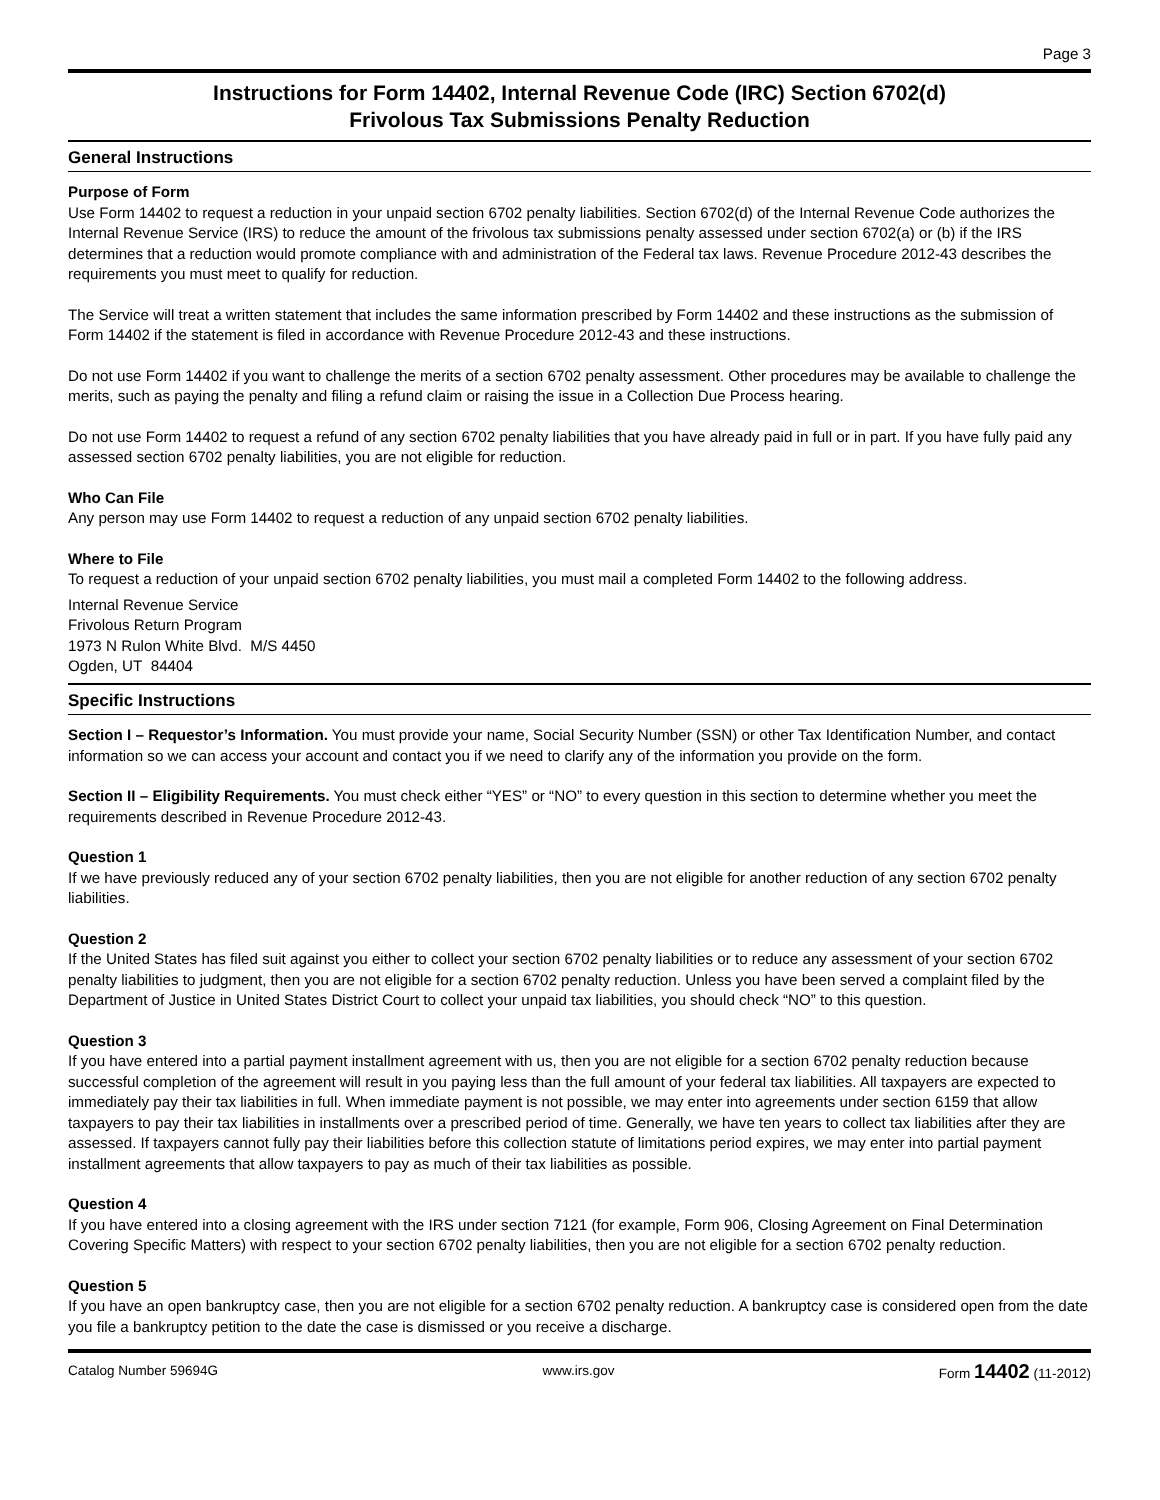Page 3
Instructions for Form 14402, Internal Revenue Code (IRC) Section 6702(d)
Frivolous Tax Submissions Penalty Reduction
General Instructions
Purpose of Form
Use Form 14402 to request a reduction in your unpaid section 6702 penalty liabilities. Section 6702(d) of the Internal Revenue Code authorizes the Internal Revenue Service (IRS) to reduce the amount of the frivolous tax submissions penalty assessed under section 6702(a) or (b) if the IRS determines that a reduction would promote compliance with and administration of the Federal tax laws. Revenue Procedure 2012-43 describes the requirements you must meet to qualify for reduction.
The Service will treat a written statement that includes the same information prescribed by Form 14402 and these instructions as the submission of Form 14402 if the statement is filed in accordance with Revenue Procedure 2012-43 and these instructions.
Do not use Form 14402 if you want to challenge the merits of a section 6702 penalty assessment. Other procedures may be available to challenge the merits, such as paying the penalty and filing a refund claim or raising the issue in a Collection Due Process hearing.
Do not use Form 14402 to request a refund of any section 6702 penalty liabilities that you have already paid in full or in part. If you have fully paid any assessed section 6702 penalty liabilities, you are not eligible for reduction.
Who Can File
Any person may use Form 14402 to request a reduction of any unpaid section 6702 penalty liabilities.
Where to File
To request a reduction of your unpaid section 6702 penalty liabilities, you must mail a completed Form 14402 to the following address.
Internal Revenue Service
Frivolous Return Program
1973 N Rulon White Blvd. M/S 4450
Ogden, UT 84404
Specific Instructions
Section I – Requestor’s Information. You must provide your name, Social Security Number (SSN) or other Tax Identification Number, and contact information so we can access your account and contact you if we need to clarify any of the information you provide on the form.
Section II – Eligibility Requirements. You must check either “YES” or “NO” to every question in this section to determine whether you meet the requirements described in Revenue Procedure 2012-43.
Question 1
If we have previously reduced any of your section 6702 penalty liabilities, then you are not eligible for another reduction of any section 6702 penalty liabilities.
Question 2
If the United States has filed suit against you either to collect your section 6702 penalty liabilities or to reduce any assessment of your section 6702 penalty liabilities to judgment, then you are not eligible for a section 6702 penalty reduction. Unless you have been served a complaint filed by the Department of Justice in United States District Court to collect your unpaid tax liabilities, you should check “NO” to this question.
Question 3
If you have entered into a partial payment installment agreement with us, then you are not eligible for a section 6702 penalty reduction because successful completion of the agreement will result in you paying less than the full amount of your federal tax liabilities. All taxpayers are expected to immediately pay their tax liabilities in full. When immediate payment is not possible, we may enter into agreements under section 6159 that allow taxpayers to pay their tax liabilities in installments over a prescribed period of time. Generally, we have ten years to collect tax liabilities after they are assessed. If taxpayers cannot fully pay their liabilities before this collection statute of limitations period expires, we may enter into partial payment installment agreements that allow taxpayers to pay as much of their tax liabilities as possible.
Question 4
If you have entered into a closing agreement with the IRS under section 7121 (for example, Form 906, Closing Agreement on Final Determination Covering Specific Matters) with respect to your section 6702 penalty liabilities, then you are not eligible for a section 6702 penalty reduction.
Question 5
If you have an open bankruptcy case, then you are not eligible for a section 6702 penalty reduction. A bankruptcy case is considered open from the date you file a bankruptcy petition to the date the case is dismissed or you receive a discharge.
Catalog Number 59694G www.irs.gov Form 14402 (11-2012)